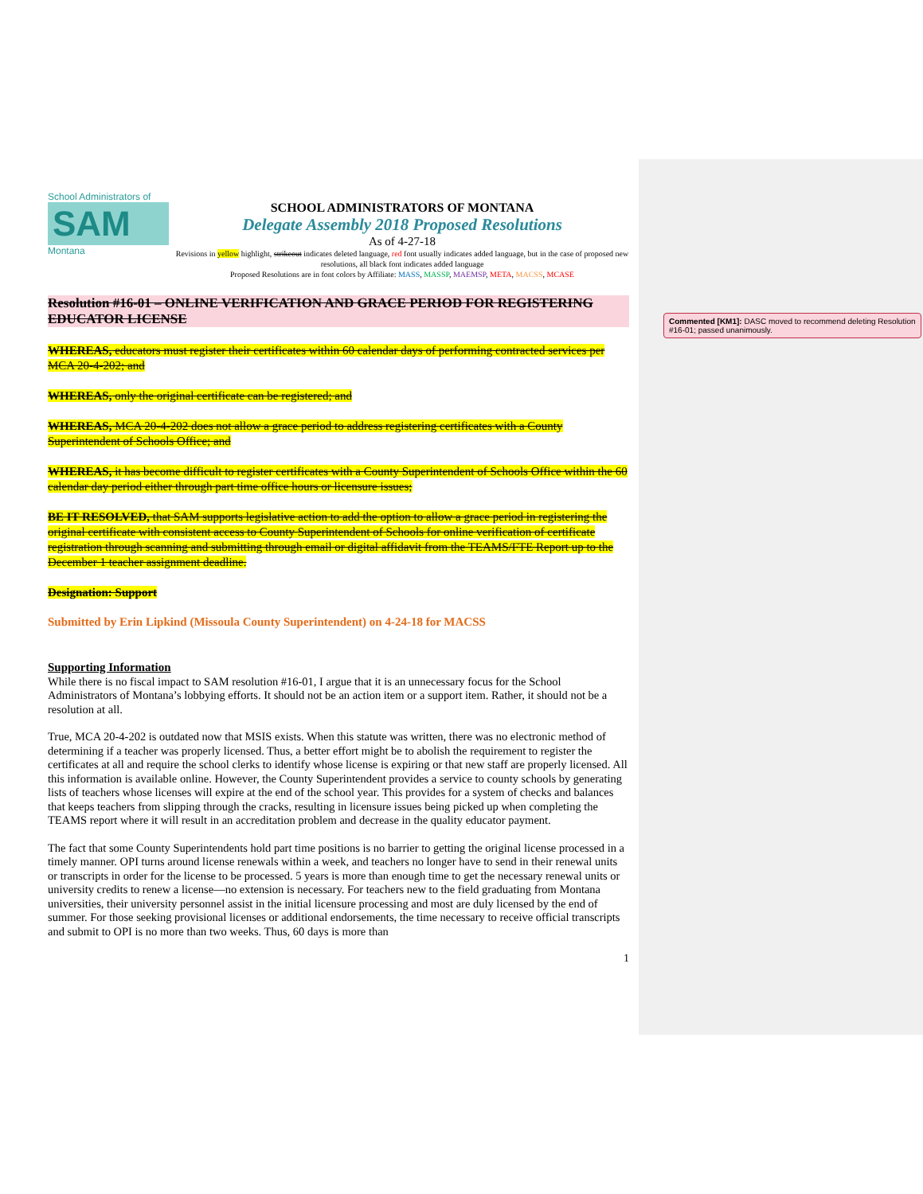School Administrators of
SAM
Montana
SCHOOL ADMINISTRATORS OF MONTANA
Delegate Assembly 2018 Proposed Resolutions
As of 4-27-18
Revisions in yellow highlight, strikeout indicates deleted language, red font usually indicates added language, but in the case of proposed new resolutions, all black font indicates added language
Proposed Resolutions are in font colors by Affiliate: MASS, MASSP, MAEMSP, META, MACSS, MCASE
Resolution #16-01 – ONLINE VERIFICATION AND GRACE PERIOD FOR REGISTERING EDUCATOR LICENSE
WHEREAS, educators must register their certificates within 60 calendar days of performing contracted services per MCA 20-4-202; and
WHEREAS, only the original certificate can be registered; and
WHEREAS, MCA 20-4-202 does not allow a grace period to address registering certificates with a County Superintendent of Schools Office; and
WHEREAS, it has become difficult to register certificates with a County Superintendent of Schools Office within the 60 calendar day period either through part time office hours or licensure issues;
BE IT RESOLVED, that SAM supports legislative action to add the option to allow a grace period in registering the original certificate with consistent access to County Superintendent of Schools for online verification of certificate registration through scanning and submitting through email or digital affidavit from the TEAMS/FTE Report up to the December 1 teacher assignment deadline.
Designation: Support
Submitted by Erin Lipkind (Missoula County Superintendent) on 4-24-18 for MACSS
Supporting Information
While there is no fiscal impact to SAM resolution #16-01, I argue that it is an unnecessary focus for the School Administrators of Montana’s lobbying efforts. It should not be an action item or a support item. Rather, it should not be a resolution at all.
True, MCA 20-4-202 is outdated now that MSIS exists. When this statute was written, there was no electronic method of determining if a teacher was properly licensed. Thus, a better effort might be to abolish the requirement to register the certificates at all and require the school clerks to identify whose license is expiring or that new staff are properly licensed. All this information is available online. However, the County Superintendent provides a service to county schools by generating lists of teachers whose licenses will expire at the end of the school year. This provides for a system of checks and balances that keeps teachers from slipping through the cracks, resulting in licensure issues being picked up when completing the TEAMS report where it will result in an accreditation problem and decrease in the quality educator payment.
The fact that some County Superintendents hold part time positions is no barrier to getting the original license processed in a timely manner. OPI turns around license renewals within a week, and teachers no longer have to send in their renewal units or transcripts in order for the license to be processed. 5 years is more than enough time to get the necessary renewal units or university credits to renew a license—no extension is necessary. For teachers new to the field graduating from Montana universities, their university personnel assist in the initial licensure processing and most are duly licensed by the end of summer. For those seeking provisional licenses or additional endorsements, the time necessary to receive official transcripts and submit to OPI is no more than two weeks. Thus, 60 days is more than
1
Commented [KM1]: DASC moved to recommend deleting Resolution #16-01; passed unanimously.